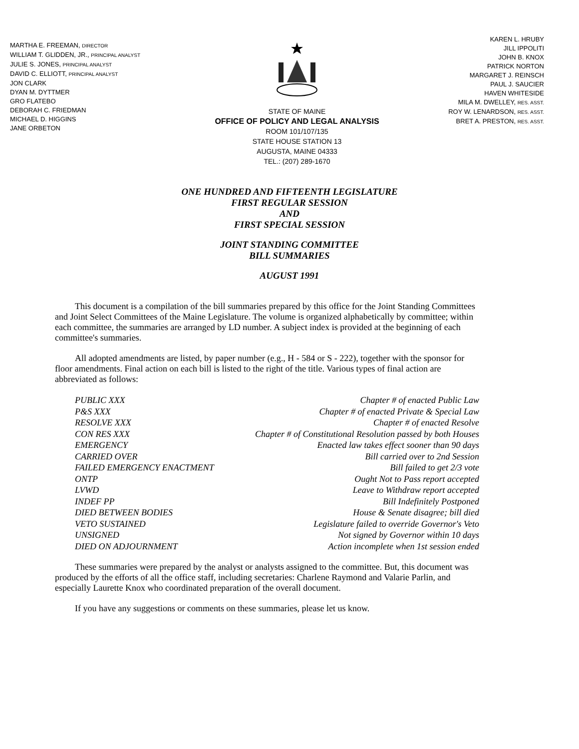MARTHA E. FREEMAN, DIRECTOR
WILLIAM T. GLIDDEN, JR., PRINCIPAL ANALYST
JULIE S. JONES, PRINCIPAL ANALYST
DAVID C. ELLIOTT, PRINCIPAL ANALYST
JON CLARK
DYAN M. DYTTMER
GRO FLATEBO
DEBORAH C. FRIEDMAN
MICHAEL D. HIGGINS
JANE ORBETON
STATE OF MAINE
OFFICE OF POLICY AND LEGAL ANALYSIS
ROOM 101/107/135
STATE HOUSE STATION 13
AUGUSTA, MAINE 04333
TEL.: (207) 289-1670
KAREN L. HRUBY
JILL IPPOLITI
JOHN B. KNOX
PATRICK NORTON
MARGARET J. REINSCH
PAUL J. SAUCIER
HAVEN WHITESIDE
MILA M. DWELLEY, RES. ASST.
ROY W. LENARDSON, RES. ASST.
BRET A. PRESTON, RES. ASST.
ONE HUNDRED AND FIFTEENTH LEGISLATURE
FIRST REGULAR SESSION
AND
FIRST SPECIAL SESSION
JOINT STANDING COMMITTEE
BILL SUMMARIES
AUGUST 1991
This document is a compilation of the bill summaries prepared by this office for the Joint Standing Committees and Joint Select Committees of the Maine Legislature. The volume is organized alphabetically by committee; within each committee, the summaries are arranged by LD number. A subject index is provided at the beginning of each committee's summaries.
All adopted amendments are listed, by paper number (e.g., H - 584 or S - 222), together with the sponsor for floor amendments. Final action on each bill is listed to the right of the title. Various types of final action are abbreviated as follows:
| PUBLIC XXX | Chapter # of enacted Public Law |
| P&S XXX | Chapter # of enacted Private & Special Law |
| RESOLVE XXX | Chapter # of enacted Resolve |
| CON RES XXX | Chapter # of Constitutional Resolution passed by both Houses |
| EMERGENCY | Enacted law takes effect sooner than 90 days |
| CARRIED OVER | Bill carried over to 2nd Session |
| FAILED EMERGENCY ENACTMENT | Bill failed to get 2/3 vote |
| ONTP | Ought Not to Pass report accepted |
| LVWD | Leave to Withdraw report accepted |
| INDEF PP | Bill Indefinitely Postponed |
| DIED BETWEEN BODIES | House & Senate disagree; bill died |
| VETO SUSTAINED | Legislature failed to override Governor's Veto |
| UNSIGNED | Not signed by Governor within 10 days |
| DIED ON ADJOURNMENT | Action incomplete when 1st session ended |
These summaries were prepared by the analyst or analysts assigned to the committee. But, this document was produced by the efforts of all the office staff, including secretaries: Charlene Raymond and Valarie Parlin, and especially Laurette Knox who coordinated preparation of the overall document.
If you have any suggestions or comments on these summaries, please let us know.